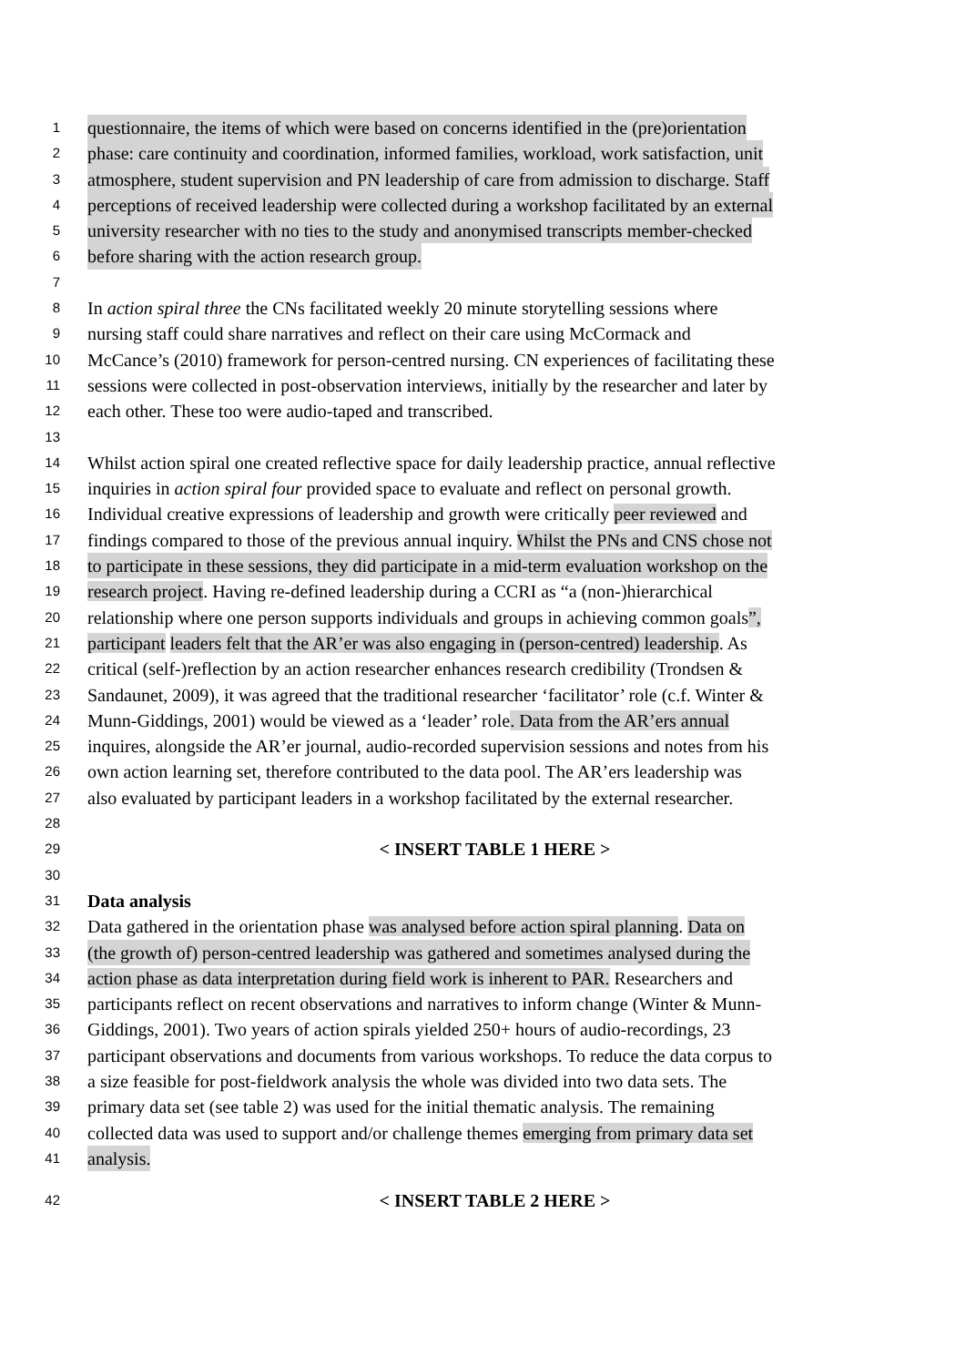1 questionnaire, the items of which were based on concerns identified in the (pre)orientation
2 phase: care continuity and coordination, informed families, workload, work satisfaction, unit
3 atmosphere, student supervision and PN leadership of care from admission to discharge. Staff
4 perceptions of received leadership were collected during a workshop facilitated by an external
5 university researcher with no ties to the study and anonymised transcripts member-checked
6 before sharing with the action research group.
7
8 In action spiral three the CNs facilitated weekly 20 minute storytelling sessions where
9 nursing staff could share narratives and reflect on their care using McCormack and
10 McCance’s (2010) framework for person-centred nursing. CN experiences of facilitating these
11 sessions were collected in post-observation interviews, initially by the researcher and later by
12 each other. These too were audio-taped and transcribed.
13
14 Whilst action spiral one created reflective space for daily leadership practice, annual reflective
15 inquiries in action spiral four provided space to evaluate and reflect on personal growth.
16 Individual creative expressions of leadership and growth were critically peer reviewed and
17 findings compared to those of the previous annual inquiry. Whilst the PNs and CNS chose not
18 to participate in these sessions, they did participate in a mid-term evaluation workshop on the
19 research project. Having re-defined leadership during a CCRI as “a (non-)hierarchical
20 relationship where one person supports individuals and groups in achieving common goals”,
21 participant leaders felt that the AR’er was also engaging in (person-centred) leadership. As
22 critical (self-)reflection by an action researcher enhances research credibility (Trondsen &
23 Sandaunet, 2009), it was agreed that the traditional researcher ‘facilitator’ role (c.f. Winter &
24 Munn-Giddings, 2001) would be viewed as a ‘leader’ role. Data from the AR’ers annual
25 inquires, alongside the AR’er journal, audio-recorded supervision sessions and notes from his
26 own action learning set, therefore contributed to the data pool. The AR’ers leadership was
27 also evaluated by participant leaders in a workshop facilitated by the external researcher.
28
29 < INSERT TABLE 1 HERE >
30
31 Data analysis
32 Data gathered in the orientation phase was analysed before action spiral planning. Data on
33 (the growth of) person-centred leadership was gathered and sometimes analysed during the
34 action phase as data interpretation during field work is inherent to PAR. Researchers and
35 participants reflect on recent observations and narratives to inform change (Winter & Munn-
36 Giddings, 2001). Two years of action spirals yielded 250+ hours of audio-recordings, 23
37 participant observations and documents from various workshops. To reduce the data corpus to
38 a size feasible for post-fieldwork analysis the whole was divided into two data sets. The
39 primary data set (see table 2) was used for the initial thematic analysis. The remaining
40 collected data was used to support and/or challenge themes emerging from primary data set
41 analysis.
42 < INSERT TABLE 2 HERE >